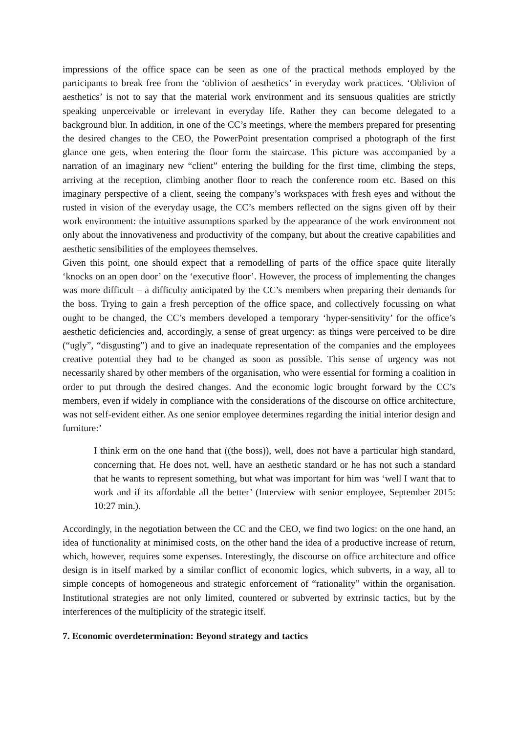impressions of the office space can be seen as one of the practical methods employed by the participants to break free from the ‘oblivion of aesthetics’ in everyday work practices. ‘Oblivion of aesthetics’ is not to say that the material work environment and its sensuous qualities are strictly speaking unperceivable or irrelevant in everyday life. Rather they can become delegated to a background blur. In addition, in one of the CC’s meetings, where the members prepared for presenting the desired changes to the CEO, the PowerPoint presentation comprised a photograph of the first glance one gets, when entering the floor form the staircase. This picture was accompanied by a narration of an imaginary new “client” entering the building for the first time, climbing the steps, arriving at the reception, climbing another floor to reach the conference room etc. Based on this imaginary perspective of a client, seeing the company’s workspaces with fresh eyes and without the rusted in vision of the everyday usage, the CC’s members reflected on the signs given off by their work environment: the intuitive assumptions sparked by the appearance of the work environment not only about the innovativeness and productivity of the company, but about the creative capabilities and aesthetic sensibilities of the employees themselves.
Given this point, one should expect that a remodelling of parts of the office space quite literally ‘knocks on an open door’ on the ‘executive floor’. However, the process of implementing the changes was more difficult – a difficulty anticipated by the CC’s members when preparing their demands for the boss. Trying to gain a fresh perception of the office space, and collectively focussing on what ought to be changed, the CC’s members developed a temporary ‘hyper-sensitivity’ for the office’s aesthetic deficiencies and, accordingly, a sense of great urgency: as things were perceived to be dire (“ugly”, “disgusting”) and to give an inadequate representation of the companies and the employees creative potential they had to be changed as soon as possible. This sense of urgency was not necessarily shared by other members of the organisation, who were essential for forming a coalition in order to put through the desired changes. And the economic logic brought forward by the CC’s members, even if widely in compliance with the considerations of the discourse on office architecture, was not self-evident either. As one senior employee determines regarding the initial interior design and furniture:’
I think erm on the one hand that ((the boss)), well, does not have a particular high standard, concerning that. He does not, well, have an aesthetic standard or he has not such a standard that he wants to represent something, but what was important for him was ‘well I want that to work and if its affordable all the better’ (Interview with senior employee, September 2015: 10:27 min.).
Accordingly, in the negotiation between the CC and the CEO, we find two logics: on the one hand, an idea of functionality at minimised costs, on the other hand the idea of a productive increase of return, which, however, requires some expenses. Interestingly, the discourse on office architecture and office design is in itself marked by a similar conflict of economic logics, which subverts, in a way, all to simple concepts of homogeneous and strategic enforcement of “rationality” within the organisation. Institutional strategies are not only limited, countered or subverted by extrinsic tactics, but by the interferences of the multiplicity of the strategic itself.
7. Economic overdetermination: Beyond strategy and tactics